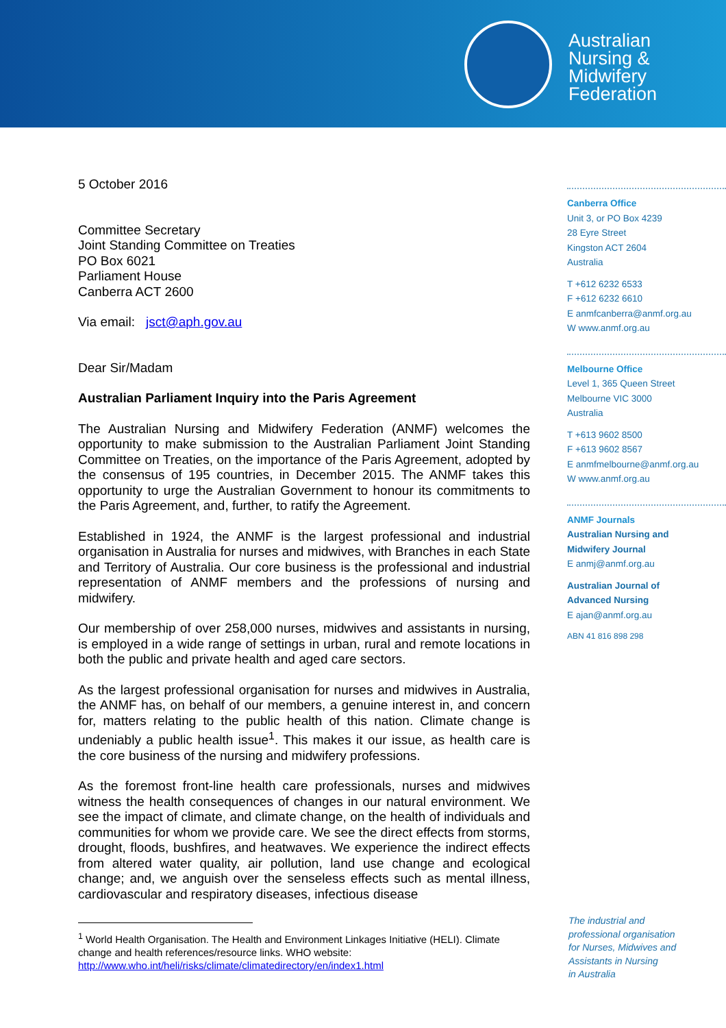Australian
Nursing &
Midwifery
Federation
5 October 2016
Committee Secretary
Joint Standing Committee on Treaties
PO Box 6021
Parliament House
Canberra ACT 2600
Via email: jsct@aph.gov.au
Dear Sir/Madam
Australian Parliament Inquiry into the Paris Agreement
The Australian Nursing and Midwifery Federation (ANMF) welcomes the opportunity to make submission to the Australian Parliament Joint Standing Committee on Treaties, on the importance of the Paris Agreement, adopted by the consensus of 195 countries, in December 2015. The ANMF takes this opportunity to urge the Australian Government to honour its commitments to the Paris Agreement, and, further, to ratify the Agreement.
Established in 1924, the ANMF is the largest professional and industrial organisation in Australia for nurses and midwives, with Branches in each State and Territory of Australia. Our core business is the professional and industrial representation of ANMF members and the professions of nursing and midwifery.
Our membership of over 258,000 nurses, midwives and assistants in nursing, is employed in a wide range of settings in urban, rural and remote locations in both the public and private health and aged care sectors.
As the largest professional organisation for nurses and midwives in Australia, the ANMF has, on behalf of our members, a genuine interest in, and concern for, matters relating to the public health of this nation. Climate change is undeniably a public health issue<sup>1</sup>. This makes it our issue, as health care is the core business of the nursing and midwifery professions.
As the foremost front-line health care professionals, nurses and midwives witness the health consequences of changes in our natural environment. We see the impact of climate, and climate change, on the health of individuals and communities for whom we provide care. We see the direct effects from storms, drought, floods, bushfires, and heatwaves. We experience the indirect effects from altered water quality, air pollution, land use change and ecological change; and, we anguish over the senseless effects such as mental illness, cardiovascular and respiratory diseases, infectious disease
<sup>1</sup> World Health Organisation. The Health and Environment Linkages Initiative (HELI). Climate change and health references/resource links. WHO website:
http://www.who.int/heli/risks/climate/climatedirectory/en/index1.html
Canberra Office
Unit 3, or PO Box 4239
28 Eyre Street
Kingston ACT 2604
Australia
T +612 6232 6533
F +612 6232 6610
E anmfcanberra@anmf.org.au
W www.anmf.org.au
Melbourne Office
Level 1, 365 Queen Street
Melbourne VIC 3000
Australia
T +613 9602 8500
F +613 9602 8567
E anmfmelbourne@anmf.org.au
W www.anmf.org.au
ANMF Journals
Australian Nursing and
Midwifery Journal
E anmj@anmf.org.au
Australian Journal of
Advanced Nursing
E ajan@anmf.org.au
ABN 41 816 898 298
The industrial and
professional organisation
for Nurses, Midwives and
Assistants in Nursing
in Australia